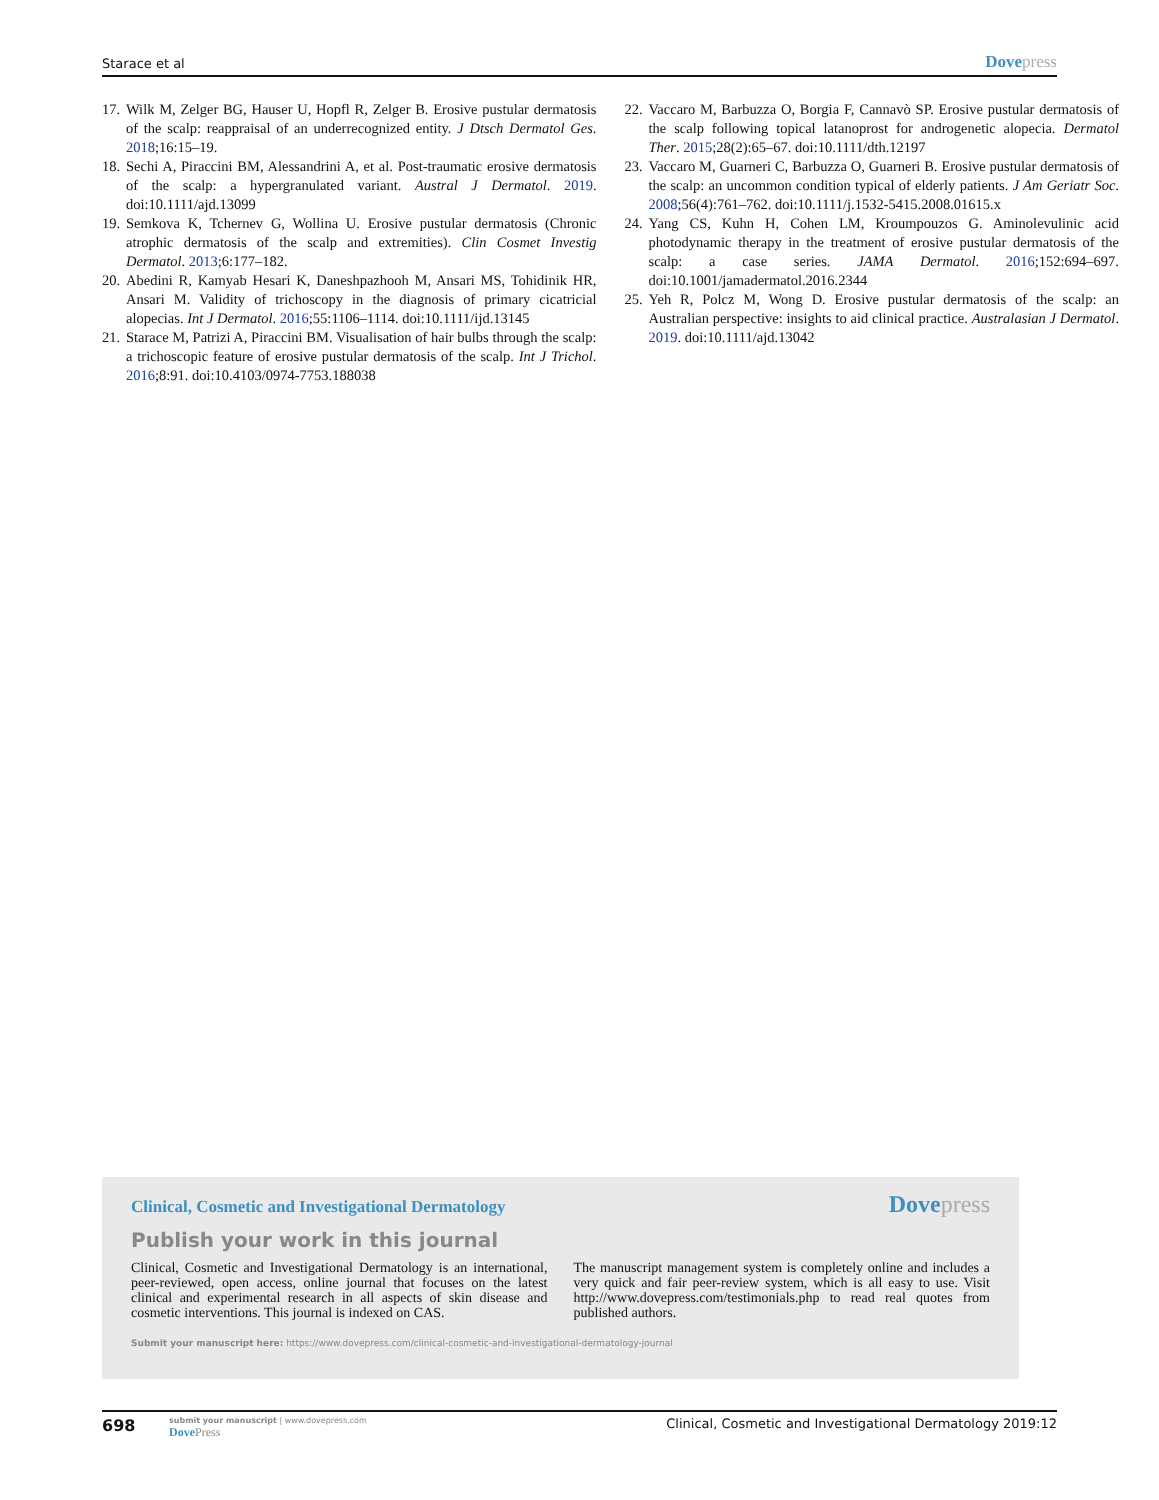Starace et al Dove press
17. Wilk M, Zelger BG, Hauser U, Hopfl R, Zelger B. Erosive pustular dermatosis of the scalp: reappraisal of an underrecognized entity. J Dtsch Dermatol Ges. 2018;16:15–19.
18. Sechi A, Piraccini BM, Alessandrini A, et al. Post-traumatic erosive dermatosis of the scalp: a hypergranulated variant. Austral J Dermatol. 2019. doi:10.1111/ajd.13099
19. Semkova K, Tchernev G, Wollina U. Erosive pustular dermatosis (Chronic atrophic dermatosis of the scalp and extremities). Clin Cosmet Investig Dermatol. 2013;6:177–182.
20. Abedini R, Kamyab Hesari K, Daneshpazhooh M, Ansari MS, Tohidinik HR, Ansari M. Validity of trichoscopy in the diagnosis of primary cicatricial alopecias. Int J Dermatol. 2016;55:1106–1114. doi:10.1111/ijd.13145
21. Starace M, Patrizi A, Piraccini BM. Visualisation of hair bulbs through the scalp: a trichoscopic feature of erosive pustular dermatosis of the scalp. Int J Trichol. 2016;8:91. doi:10.4103/0974-7753.188038
22. Vaccaro M, Barbuzza O, Borgia F, Cannavò SP. Erosive pustular dermatosis of the scalp following topical latanoprost for androgenetic alopecia. Dermatol Ther. 2015;28(2):65–67. doi:10.1111/dth.12197
23. Vaccaro M, Guarneri C, Barbuzza O, Guarneri B. Erosive pustular dermatosis of the scalp: an uncommon condition typical of elderly patients. J Am Geriatr Soc. 2008;56(4):761–762. doi:10.1111/j.1532-5415.2008.01615.x
24. Yang CS, Kuhn H, Cohen LM, Kroumpouzos G. Aminolevulinic acid photodynamic therapy in the treatment of erosive pustular dermatosis of the scalp: a case series. JAMA Dermatol. 2016;152:694–697. doi:10.1001/jamadermatol.2016.2344
25. Yeh R, Polcz M, Wong D. Erosive pustular dermatosis of the scalp: an Australian perspective: insights to aid clinical practice. Australasian J Dermatol. 2019. doi:10.1111/ajd.13042
Clinical, Cosmetic and Investigational Dermatology Dove press
Publish your work in this journal
Clinical, Cosmetic and Investigational Dermatology is an international, peer-reviewed, open access, online journal that focuses on the latest clinical and experimental research in all aspects of skin disease and cosmetic interventions. This journal is indexed on CAS.
The manuscript management system is completely online and includes a very quick and fair peer-review system, which is all easy to use. Visit http://www.dovepress.com/testimonials.php to read real quotes from published authors.
Submit your manuscript here: https://www.dovepress.com/clinical-cosmetic-and-investigational-dermatology-journal
698 submit your manuscript | www.dovepress.com
Dove Press Clinical, Cosmetic and Investigational Dermatology 2019:12